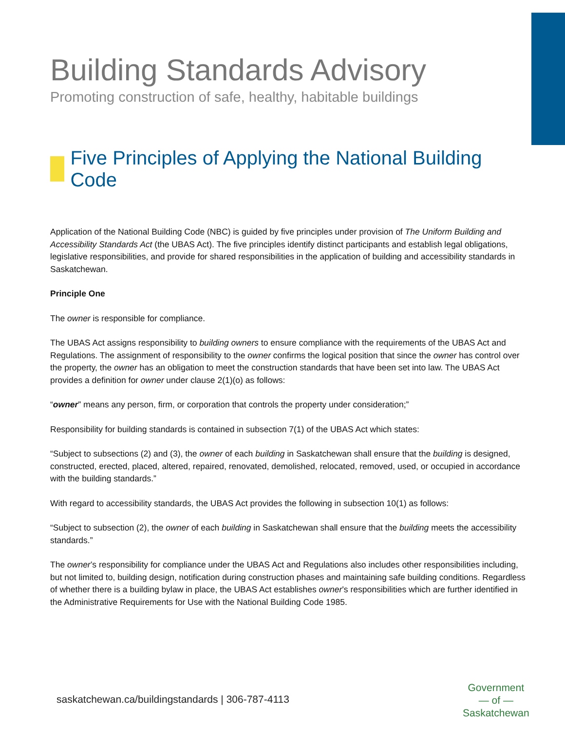Building Standards Advisory
Promoting construction of safe, healthy, habitable buildings
Five Principles of Applying the National Building Code
Application of the National Building Code (NBC) is guided by five principles under provision of The Uniform Building and Accessibility Standards Act (the UBAS Act). The five principles identify distinct participants and establish legal obligations, legislative responsibilities, and provide for shared responsibilities in the application of building and accessibility standards in Saskatchewan.
Principle One
The owner is responsible for compliance.
The UBAS Act assigns responsibility to building owners to ensure compliance with the requirements of the UBAS Act and Regulations. The assignment of responsibility to the owner confirms the logical position that since the owner has control over the property, the owner has an obligation to meet the construction standards that have been set into law. The UBAS Act provides a definition for owner under clause 2(1)(o) as follows:
“owner” means any person, firm, or corporation that controls the property under consideration;”
Responsibility for building standards is contained in subsection 7(1) of the UBAS Act which states:
“Subject to subsections (2) and (3), the owner of each building in Saskatchewan shall ensure that the building is designed, constructed, erected, placed, altered, repaired, renovated, demolished, relocated, removed, used, or occupied in accordance with the building standards.”
With regard to accessibility standards, the UBAS Act provides the following in subsection 10(1) as follows:
“Subject to subsection (2), the owner of each building in Saskatchewan shall ensure that the building meets the accessibility standards.”
The owner’s responsibility for compliance under the UBAS Act and Regulations also includes other responsibilities including, but not limited to, building design, notification during construction phases and maintaining safe building conditions. Regardless of whether there is a building bylaw in place, the UBAS Act establishes owner’s responsibilities which are further identified in the Administrative Requirements for Use with the National Building Code 1985.
saskatchewan.ca/buildingstandards | 306-787-4113
Government
— of —
Saskatchewan